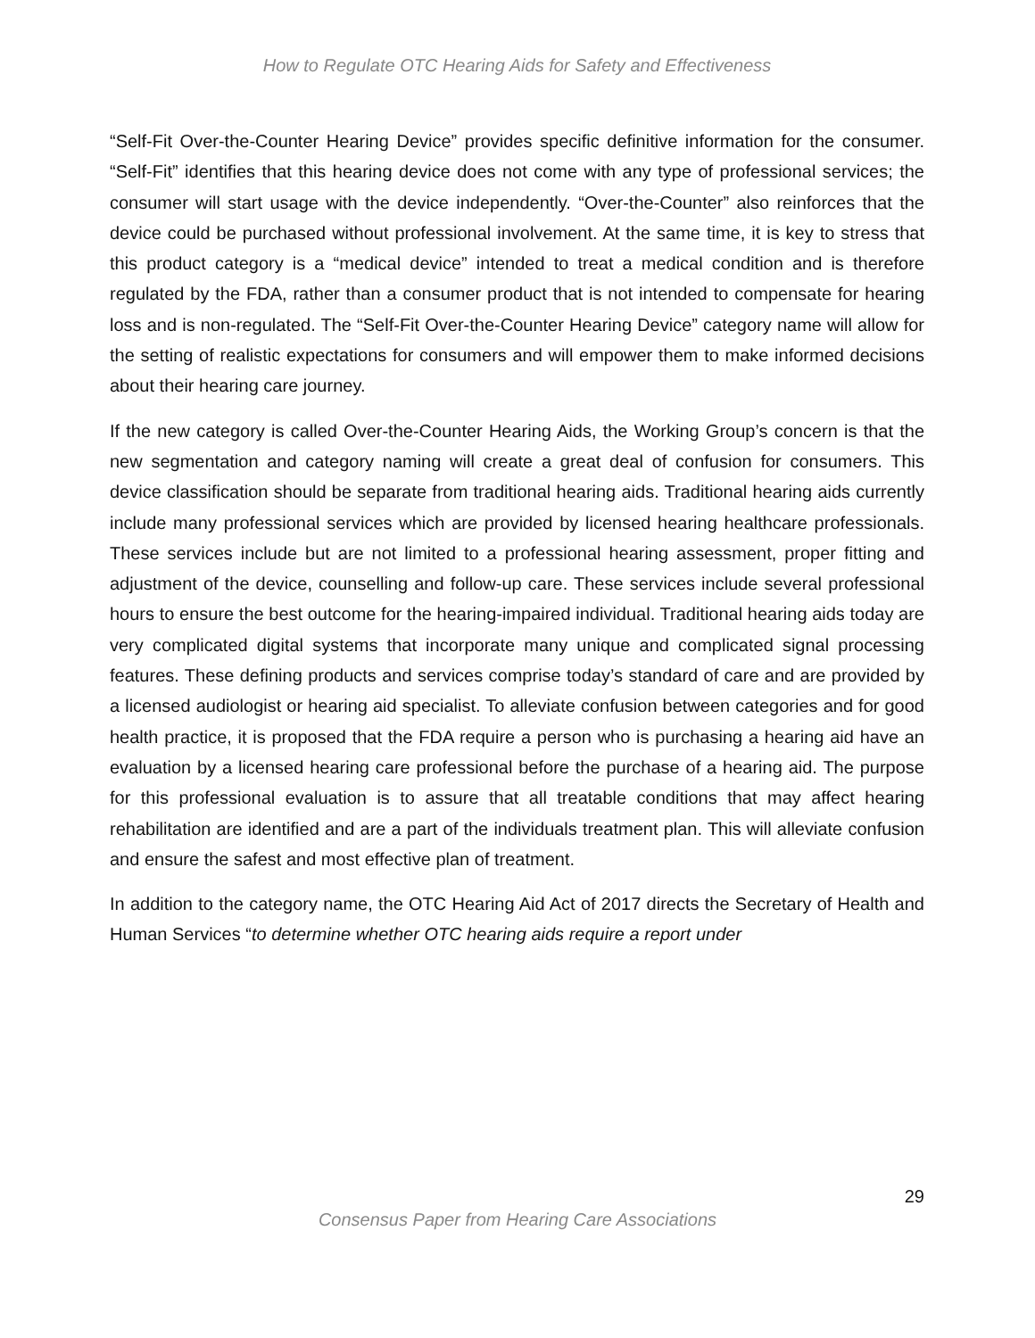How to Regulate OTC Hearing Aids for Safety and Effectiveness
“Self-Fit Over-the-Counter Hearing Device” provides specific definitive information for the consumer. “Self-Fit” identifies that this hearing device does not come with any type of professional services; the consumer will start usage with the device independently. “Over-the-Counter” also reinforces that the device could be purchased without professional involvement. At the same time, it is key to stress that this product category is a “medical device” intended to treat a medical condition and is therefore regulated by the FDA, rather than a consumer product that is not intended to compensate for hearing loss and is non-regulated. The “Self-Fit Over-the-Counter Hearing Device” category name will allow for the setting of realistic expectations for consumers and will empower them to make informed decisions about their hearing care journey.
If the new category is called Over-the-Counter Hearing Aids, the Working Group’s concern is that the new segmentation and category naming will create a great deal of confusion for consumers. This device classification should be separate from traditional hearing aids. Traditional hearing aids currently include many professional services which are provided by licensed hearing healthcare professionals. These services include but are not limited to a professional hearing assessment, proper fitting and adjustment of the device, counselling and follow-up care. These services include several professional hours to ensure the best outcome for the hearing-impaired individual. Traditional hearing aids today are very complicated digital systems that incorporate many unique and complicated signal processing features. These defining products and services comprise today’s standard of care and are provided by a licensed audiologist or hearing aid specialist. To alleviate confusion between categories and for good health practice, it is proposed that the FDA require a person who is purchasing a hearing aid have an evaluation by a licensed hearing care professional before the purchase of a hearing aid. The purpose for this professional evaluation is to assure that all treatable conditions that may affect hearing rehabilitation are identified and are a part of the individuals treatment plan. This will alleviate confusion and ensure the safest and most effective plan of treatment.
In addition to the category name, the OTC Hearing Aid Act of 2017 directs the Secretary of Health and Human Services “to determine whether OTC hearing aids require a report under
29
Consensus Paper from Hearing Care Associations